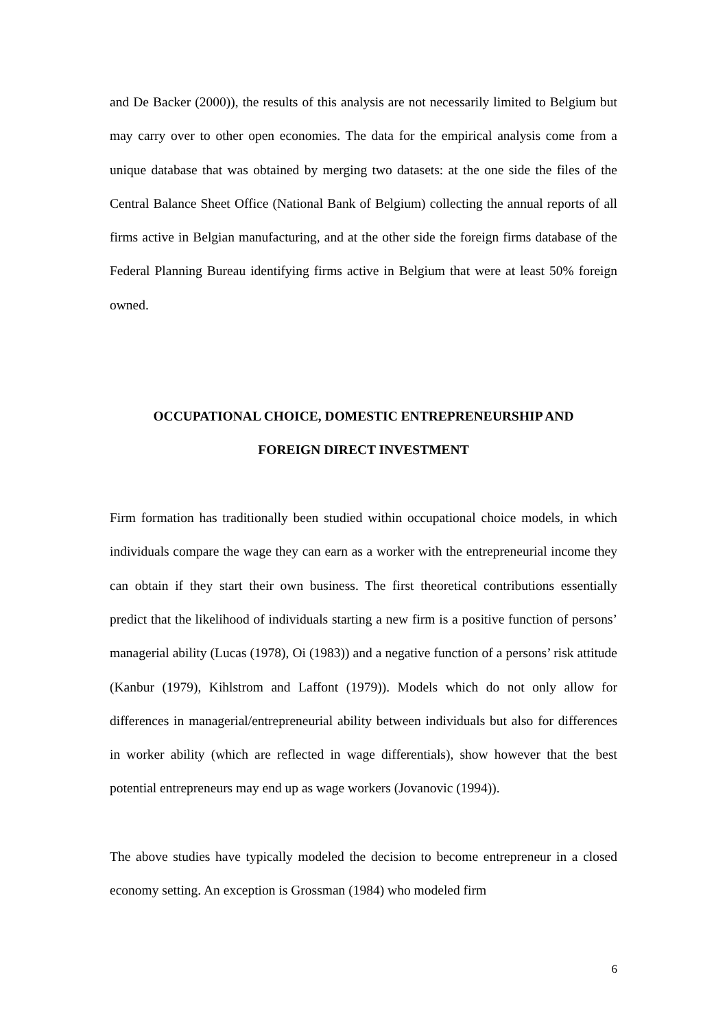and De Backer (2000)), the results of this analysis are not necessarily limited to Belgium but may carry over to other open economies. The data for the empirical analysis come from a unique database that was obtained by merging two datasets: at the one side the files of the Central Balance Sheet Office (National Bank of Belgium) collecting the annual reports of all firms active in Belgian manufacturing, and at the other side the foreign firms database of the Federal Planning Bureau identifying firms active in Belgium that were at least 50% foreign owned.
OCCUPATIONAL CHOICE, DOMESTIC ENTREPRENEURSHIP AND
FOREIGN DIRECT INVESTMENT
Firm formation has traditionally been studied within occupational choice models, in which individuals compare the wage they can earn as a worker with the entrepreneurial income they can obtain if they start their own business. The first theoretical contributions essentially predict that the likelihood of individuals starting a new firm is a positive function of persons’ managerial ability (Lucas (1978), Oi (1983)) and a negative function of a persons’ risk attitude (Kanbur (1979), Kihlstrom and Laffont (1979)). Models which do not only allow for differences in managerial/entrepreneurial ability between individuals but also for differences in worker ability (which are reflected in wage differentials), show however that the best potential entrepreneurs may end up as wage workers (Jovanovic (1994)).
The above studies have typically modeled the decision to become entrepreneur in a closed economy setting. An exception is Grossman (1984) who modeled firm
6